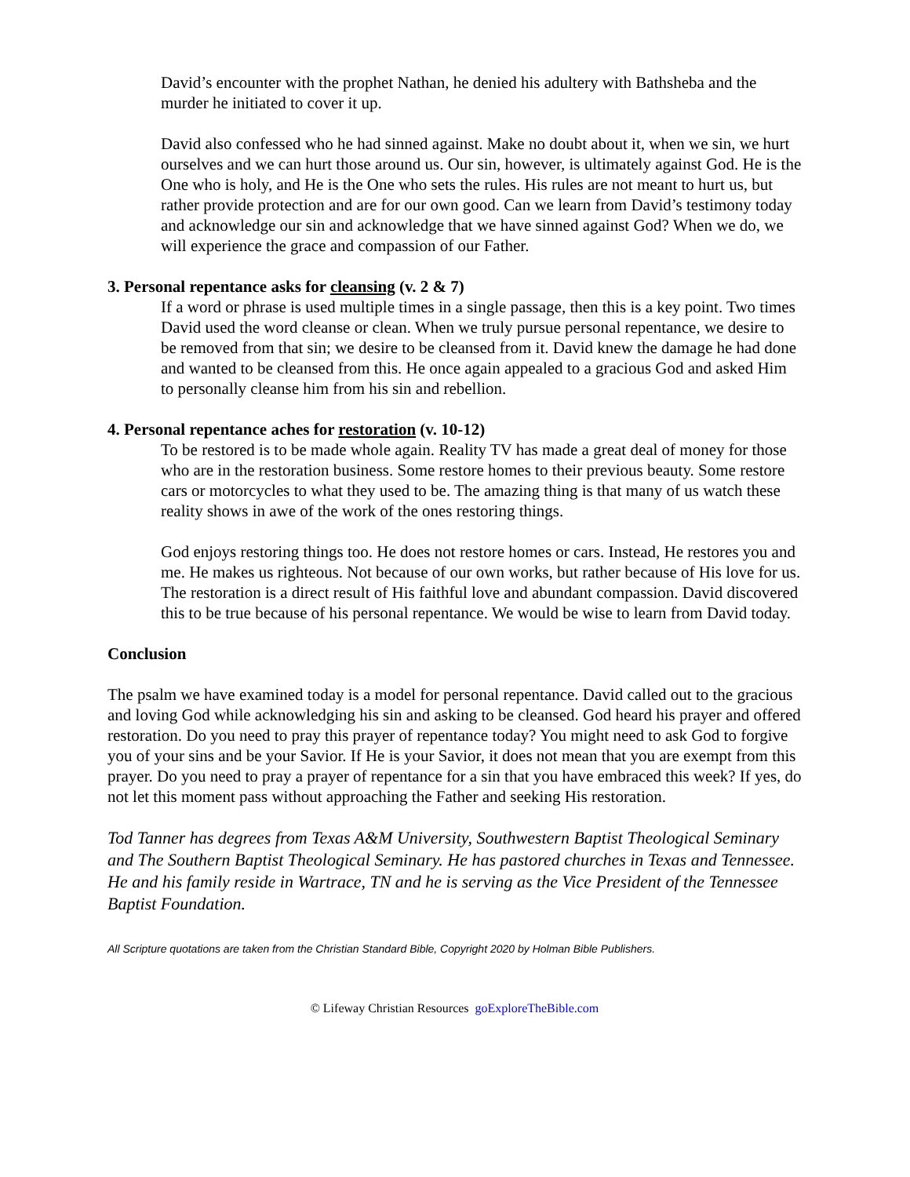David’s encounter with the prophet Nathan, he denied his adultery with Bathsheba and the murder he initiated to cover it up.
David also confessed who he had sinned against. Make no doubt about it, when we sin, we hurt ourselves and we can hurt those around us. Our sin, however, is ultimately against God. He is the One who is holy, and He is the One who sets the rules. His rules are not meant to hurt us, but rather provide protection and are for our own good. Can we learn from David’s testimony today and acknowledge our sin and acknowledge that we have sinned against God? When we do, we will experience the grace and compassion of our Father.
3. Personal repentance asks for cleansing (v. 2 & 7)
If a word or phrase is used multiple times in a single passage, then this is a key point. Two times David used the word cleanse or clean. When we truly pursue personal repentance, we desire to be removed from that sin; we desire to be cleansed from it. David knew the damage he had done and wanted to be cleansed from this. He once again appealed to a gracious God and asked Him to personally cleanse him from his sin and rebellion.
4. Personal repentance aches for restoration (v. 10-12)
To be restored is to be made whole again. Reality TV has made a great deal of money for those who are in the restoration business. Some restore homes to their previous beauty. Some restore cars or motorcycles to what they used to be. The amazing thing is that many of us watch these reality shows in awe of the work of the ones restoring things.
God enjoys restoring things too. He does not restore homes or cars. Instead, He restores you and me. He makes us righteous. Not because of our own works, but rather because of His love for us. The restoration is a direct result of His faithful love and abundant compassion. David discovered this to be true because of his personal repentance. We would be wise to learn from David today.
Conclusion
The psalm we have examined today is a model for personal repentance. David called out to the gracious and loving God while acknowledging his sin and asking to be cleansed. God heard his prayer and offered restoration. Do you need to pray this prayer of repentance today? You might need to ask God to forgive you of your sins and be your Savior. If He is your Savior, it does not mean that you are exempt from this prayer. Do you need to pray a prayer of repentance for a sin that you have embraced this week? If yes, do not let this moment pass without approaching the Father and seeking His restoration.
Tod Tanner has degrees from Texas A&M University, Southwestern Baptist Theological Seminary and The Southern Baptist Theological Seminary. He has pastored churches in Texas and Tennessee. He and his family reside in Wartrace, TN and he is serving as the Vice President of the Tennessee Baptist Foundation.
All Scripture quotations are taken from the Christian Standard Bible, Copyright 2020 by Holman Bible Publishers.
© Lifeway Christian Resources goExploreTheBible.com